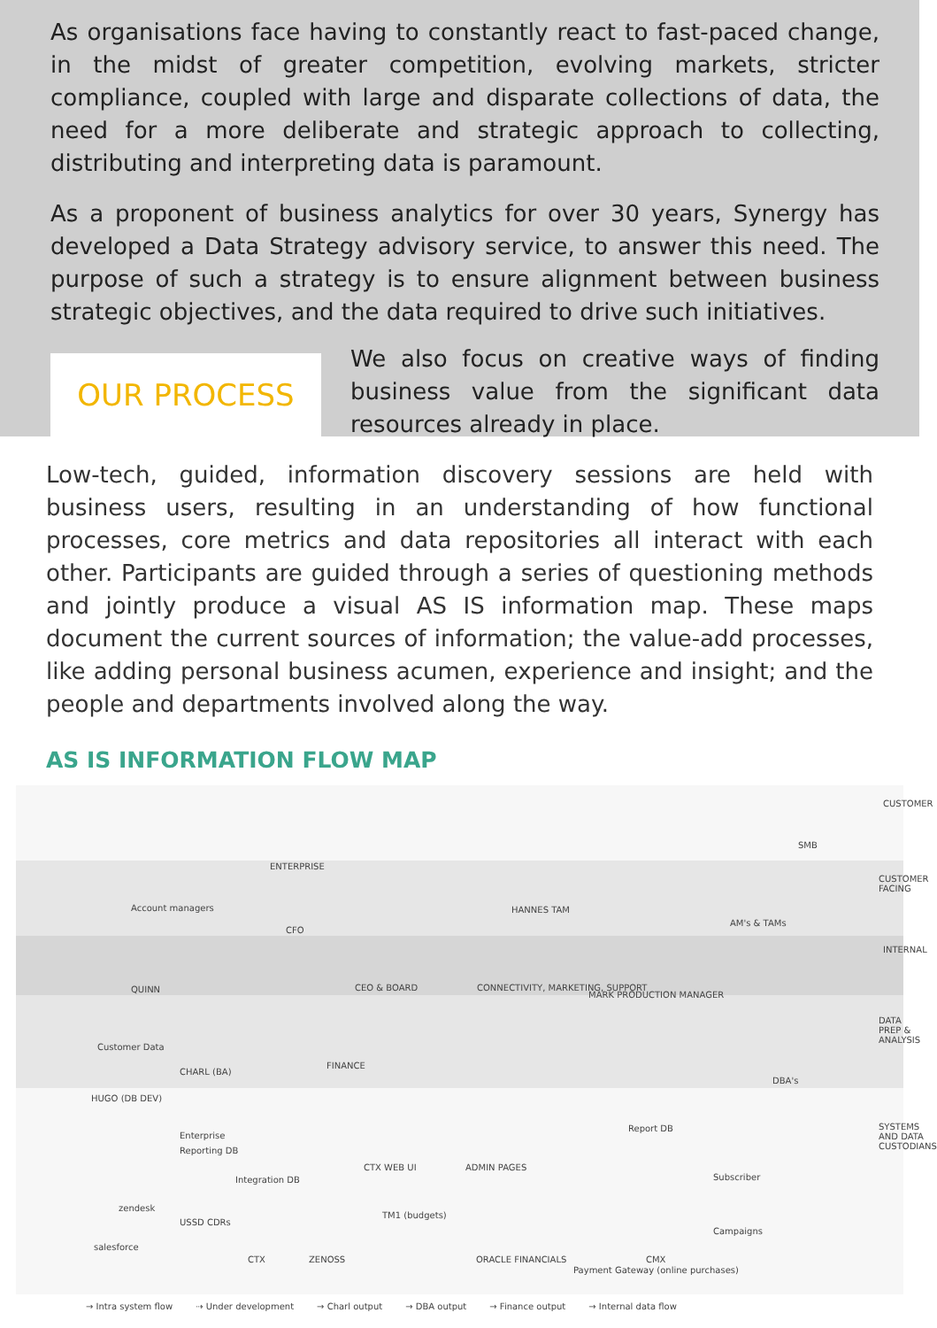As organisations face having to constantly react to fast-paced change, in the midst of greater competition, evolving markets, stricter compliance, coupled with large and disparate collections of data, the need for a more deliberate and strategic approach to collecting, distributing and interpreting data is paramount.
As a proponent of business analytics for over 30 years, Synergy has developed a Data Strategy advisory service, to answer this need. The purpose of such a strategy is to ensure alignment between business strategic objectives, and the data required to drive such initiatives.
OUR PROCESS
We also focus on creative ways of finding business value from the significant data resources already in place.
Low-tech, guided, information discovery sessions are held with business users, resulting in an understanding of how functional processes, core metrics and data repositories all interact with each other. Participants are guided through a series of questioning methods and jointly produce a visual AS IS information map. These maps document the current sources of information; the value-add processes, like adding personal business acumen, experience and insight; and the people and departments involved along the way.
AS IS INFORMATION FLOW MAP
CUSTOMER
CUSTOMER FACING
INTERNAL
DATA PREP & ANALYSIS
SYSTEMS AND DATA CUSTODIANS
ENTERPRISE
SMB
Account managers
CFO
HANNES TAM
AM's & TAMs
QUINN CEO & BOARD
CONNECTIVITY, MARKETING, SUPPORT
MARK PRODUCTION MANAGER
Customer Data
CHARL (BA)
FINANCE
DBA's
HUGO (DB DEV)
Enterprise
Reporting DB
CTX WEB UI ADMIN PAGES
Report DB
Subscriber
Integration DB
zendesk
USSD CDRs
TM1 (budgets)
Campaigns
salesforce
CTX ZENOSS ORACLE FINANCIALS CMX
Payment Gateway (online purchases)
→ Intra system flow ⇢ Under development → Charl output → DBA output → Finance output → Internal data flow